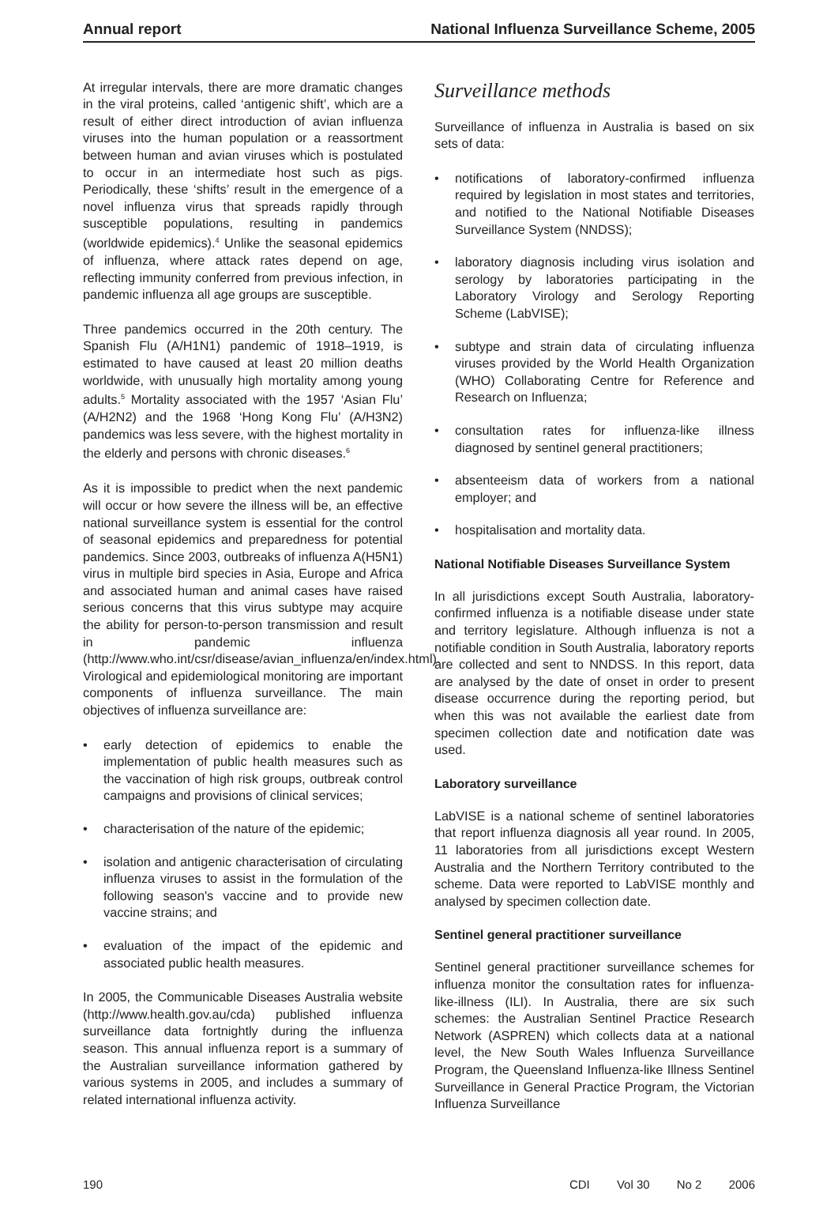Annual report National Influenza Surveillance Scheme, 2005
At irregular intervals, there are more dramatic changes in the viral proteins, called ‘antigenic shift’, which are a result of either direct introduction of avian influenza viruses into the human population or a reassortment between human and avian viruses which is postulated to occur in an intermediate host such as pigs. Periodically, these ‘shifts’ result in the emergence of a novel influenza virus that spreads rapidly through susceptible populations, resulting in pandemics (worldwide epidemics).<sup>4</sup> Unlike the seasonal epidemics of influenza, where attack rates depend on age, reflecting immunity conferred from previous infection, in pandemic influenza all age groups are susceptible.
Three pandemics occurred in the 20th century. The Spanish Flu (A/H1N1) pandemic of 1918–1919, is estimated to have caused at least 20 million deaths worldwide, with unusually high mortality among young adults.<sup>5</sup> Mortality associated with the 1957 ‘Asian Flu’ (A/H2N2) and the 1968 ‘Hong Kong Flu’ (A/H3N2) pandemics was less severe, with the highest mortality in the elderly and persons with chronic diseases.<sup>6</sup>
As it is impossible to predict when the next pandemic will occur or how severe the illness will be, an effective national surveillance system is essential for the control of seasonal epidemics and preparedness for potential pandemics. Since 2003, outbreaks of influenza A(H5N1) virus in multiple bird species in Asia, Europe and Africa and associated human and animal cases have raised serious concerns that this virus subtype may acquire the ability for person-to-person transmission and result in pandemic influenza (http://www.who.int/csr/disease/avian_influenza/en/index.html). Virological and epidemiological monitoring are important components of influenza surveillance. The main objectives of influenza surveillance are:
• early detection of epidemics to enable the implementation of public health measures such as the vaccination of high risk groups, outbreak control campaigns and provisions of clinical services;
• characterisation of the nature of the epidemic;
• isolation and antigenic characterisation of circulating influenza viruses to assist in the formulation of the following season's vaccine and to provide new vaccine strains; and
• evaluation of the impact of the epidemic and associated public health measures.
In 2005, the Communicable Diseases Australia website (http://www.health.gov.au/cda) published influenza surveillance data fortnightly during the influenza season. This annual influenza report is a summary of the Australian surveillance information gathered by various systems in 2005, and includes a summary of related international influenza activity.
Surveillance methods
Surveillance of influenza in Australia is based on six sets of data:
• notifications of laboratory-confirmed influenza required by legislation in most states and territories, and notified to the National Notifiable Diseases Surveillance System (NNDSS);
• laboratory diagnosis including virus isolation and serology by laboratories participating in the Laboratory Virology and Serology Reporting Scheme (LabVISE);
• subtype and strain data of circulating influenza viruses provided by the World Health Organization (WHO) Collaborating Centre for Reference and Research on Influenza;
• consultation rates for influenza-like illness diagnosed by sentinel general practitioners;
• absenteeism data of workers from a national employer; and
• hospitalisation and mortality data.
National Notifiable Diseases Surveillance System
In all jurisdictions except South Australia, laboratory-confirmed influenza is a notifiable disease under state and territory legislature. Although influenza is not a notifiable condition in South Australia, laboratory reports are collected and sent to NNDSS. In this report, data are analysed by the date of onset in order to present disease occurrence during the reporting period, but when this was not available the earliest date from specimen collection date and notification date was used.
Laboratory surveillance
LabVISE is a national scheme of sentinel laboratories that report influenza diagnosis all year round. In 2005, 11 laboratories from all jurisdictions except Western Australia and the Northern Territory contributed to the scheme. Data were reported to LabVISE monthly and analysed by specimen collection date.
Sentinel general practitioner surveillance
Sentinel general practitioner surveillance schemes for influenza monitor the consultation rates for influenza-like-illness (ILI). In Australia, there are six such schemes: the Australian Sentinel Practice Research Network (ASPREN) which collects data at a national level, the New South Wales Influenza Surveillance Program, the Queensland Influenza-like Illness Sentinel Surveillance in General Practice Program, the Victorian Influenza Surveillance
190 CDI Vol 30 No 2 2006